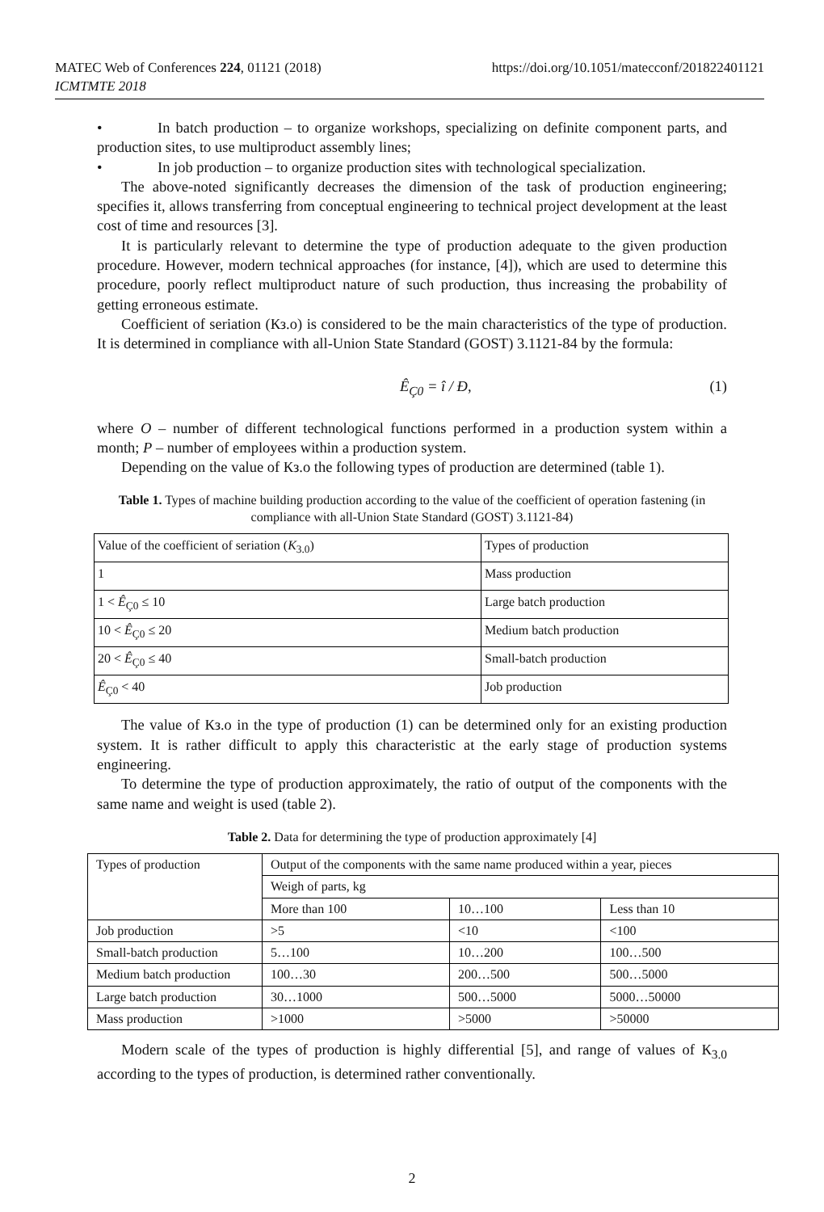https://doi.org/10.1051/matecconf/201822401121 MATEC Web of Conferences 224, 01121 (2018)
ICMTMTE 2018
• In batch production – to organize workshops, specializing on definite component parts, and production sites, to use multiproduct assembly lines;
• In job production – to organize production sites with technological specialization.
The above-noted significantly decreases the dimension of the task of production engineering; specifies it, allows transferring from conceptual engineering to technical project development at the least cost of time and resources [3].
It is particularly relevant to determine the type of production adequate to the given production procedure. However, modern technical approaches (for instance, [4]), which are used to determine this procedure, poorly reflect multiproduct nature of such production, thus increasing the probability of getting erroneous estimate.
Coefficient of seriation (Кз.о) is considered to be the main characteristics of the type of production. It is determined in compliance with all-Union State Standard (GOST) 3.1121-84 by the formula:
Ê<sub>Ç0</sub> = î / Ð, (1)
where O – number of different technological functions performed in a production system within a month; P – number of employees within a production system.
Depending on the value of Кз.о the following types of production are determined (table 1).
Table 1. Types of machine building production according to the value of the coefficient of operation fastening (in compliance with all-Union State Standard (GOST) 3.1121-84)
| Value of the coefficient of seriation ( K<sub>3.0</sub>) | Types of production |
| 1 | Mass production |
| 1 < Ê<sub>Ç0</sub> ≤ 10 | Large batch production |
| 10 < Ê<sub>Ç0</sub> ≤ 20 | Medium batch production |
| 20 < Ê<sub>Ç0</sub> ≤ 40 | Small-batch production |
| Ê<sub>Ç0</sub> < 40 | Job production |
The value of Кз.о in the type of production (1) can be determined only for an existing production system. It is rather difficult to apply this characteristic at the early stage of production systems engineering.
To determine the type of production approximately, the ratio of output of the components with the same name and weight is used (table 2).
Table 2. Data for determining the type of production approximately [4]
| Types of production | Output of the components with the same name produced within a year, pieces | | |
| | Weigh of parts, kg | | |
| | More than 100 | 10…100 | Less than 10 |
| Job production | >5 | <10 | <100 |
| Small-batch production | 5…100 | 10…200 | 100…500 |
| Medium batch production | 100…30 | 200…500 | 500…5000 |
| Large batch production | 30…1000 | 500…5000 | 5000…50000 |
| Mass production | >1000 | >5000 | >50000 |
Modern scale of the types of production is highly differential [5], and range of values of К<sub>3.0</sub> according to the types of production, is determined rather conventionally.
2